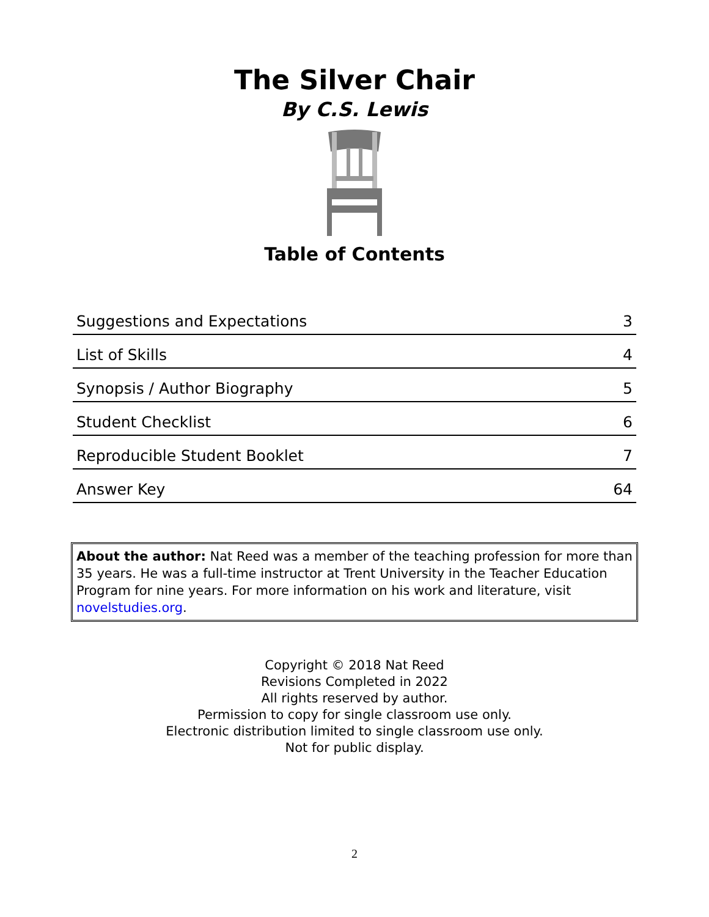The Silver Chair
By C.S. Lewis
Table of Contents
| Suggestions and Expectations | 3 |
| List of Skills | 4 |
| Synopsis / Author Biography | 5 |
| Student Checklist | 6 |
| Reproducible Student Booklet | 7 |
| Answer Key | 64 |
About the author: Nat Reed was a member of the teaching profession for more than 35 years. He was a full-time instructor at Trent University in the Teacher Education Program for nine years. For more information on his work and literature, visit novelstudies.org.
Copyright © 2018 Nat Reed
Revisions Completed in 2022
All rights reserved by author.
Permission to copy for single classroom use only.
Electronic distribution limited to single classroom use only.
Not for public display.
2